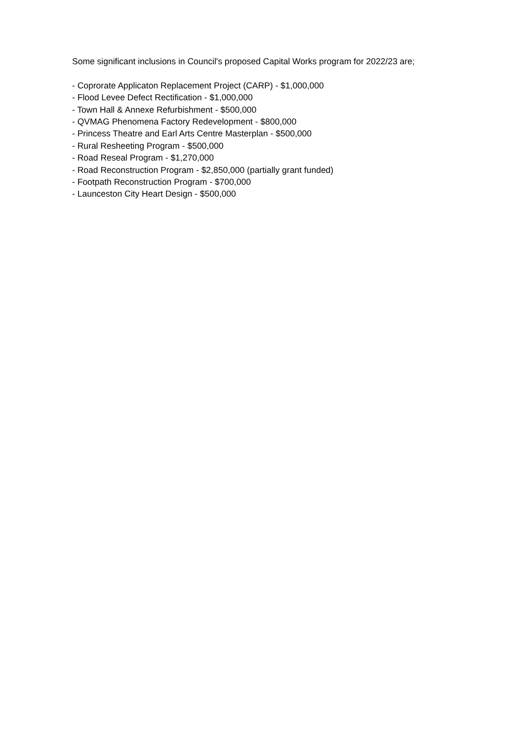Some significant inclusions in Council's proposed Capital Works program for 2022/23 are;
- Coprorate Applicaton Replacement Project (CARP) - $1,000,000
- Flood Levee Defect Rectification - $1,000,000
- Town Hall & Annexe Refurbishment - $500,000
- QVMAG Phenomena Factory Redevelopment - $800,000
- Princess Theatre and Earl Arts Centre Masterplan - $500,000
- Rural Resheeting Program - $500,000
- Road Reseal Program - $1,270,000
- Road Reconstruction Program - $2,850,000 (partially grant funded)
- Footpath Reconstruction Program - $700,000
- Launceston City Heart Design - $500,000